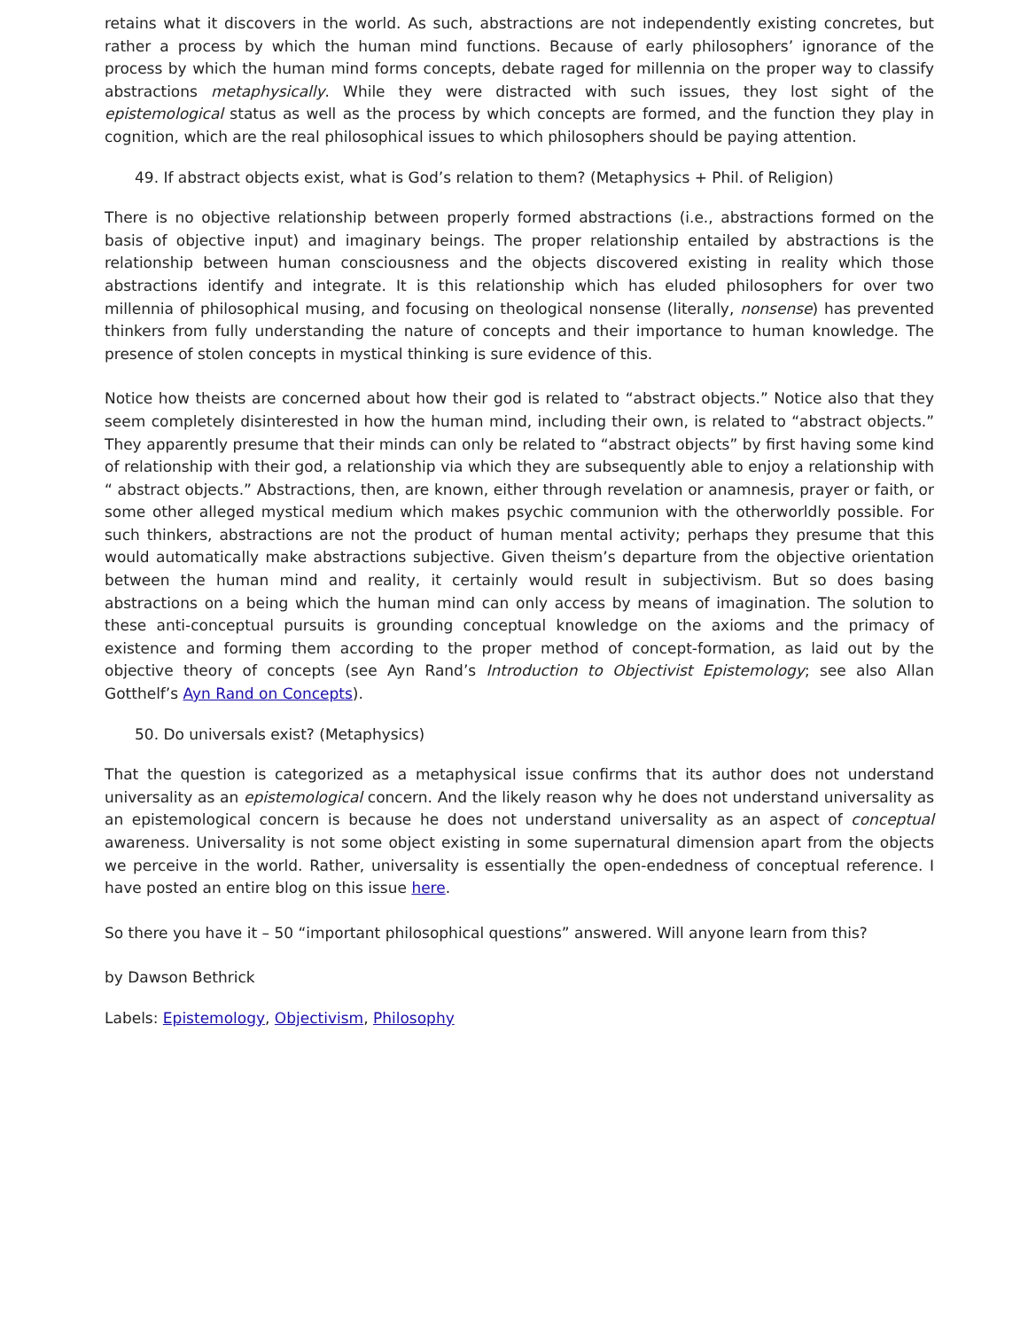retains what it discovers in the world. As such, abstractions are not independently existing concretes, but rather a process by which the human mind functions. Because of early philosophers’ ignorance of the process by which the human mind forms concepts, debate raged for millennia on the proper way to classify abstractions metaphysically. While they were distracted with such issues, they lost sight of the epistemological status as well as the process by which concepts are formed, and the function they play in cognition, which are the real philosophical issues to which philosophers should be paying attention.
49. If abstract objects exist, what is God’s relation to them? (Metaphysics + Phil. of Religion)
There is no objective relationship between properly formed abstractions (i.e., abstractions formed on the basis of objective input) and imaginary beings. The proper relationship entailed by abstractions is the relationship between human consciousness and the objects discovered existing in reality which those abstractions identify and integrate. It is this relationship which has eluded philosophers for over two millennia of philosophical musing, and focusing on theological nonsense (literally, nonsense) has prevented thinkers from fully understanding the nature of concepts and their importance to human knowledge. The presence of stolen concepts in mystical thinking is sure evidence of this.
Notice how theists are concerned about how their god is related to “abstract objects.” Notice also that they seem completely disinterested in how the human mind, including their own, is related to “abstract objects.” They apparently presume that their minds can only be related to “abstract objects” by first having some kind of relationship with their god, a relationship via which they are subsequently able to enjoy a relationship with “ abstract objects.” Abstractions, then, are known, either through revelation or anamnesis, prayer or faith, or some other alleged mystical medium which makes psychic communion with the otherworldly possible. For such thinkers, abstractions are not the product of human mental activity; perhaps they presume that this would automatically make abstractions subjective. Given theism’s departure from the objective orientation between the human mind and reality, it certainly would result in subjectivism. But so does basing abstractions on a being which the human mind can only access by means of imagination. The solution to these anti-conceptual pursuits is grounding conceptual knowledge on the axioms and the primacy of existence and forming them according to the proper method of concept-formation, as laid out by the objective theory of concepts (see Ayn Rand’s Introduction to Objectivist Epistemology; see also Allan Gotthelf’s Ayn Rand on Concepts).
50. Do universals exist? (Metaphysics)
That the question is categorized as a metaphysical issue confirms that its author does not understand universality as an epistemological concern. And the likely reason why he does not understand universality as an epistemological concern is because he does not understand universality as an aspect of conceptual awareness. Universality is not some object existing in some supernatural dimension apart from the objects we perceive in the world. Rather, universality is essentially the open-endedness of conceptual reference. I have posted an entire blog on this issue here.
So there you have it – 50 “important philosophical questions” answered. Will anyone learn from this?
by Dawson Bethrick
Labels: Epistemology, Objectivism, Philosophy